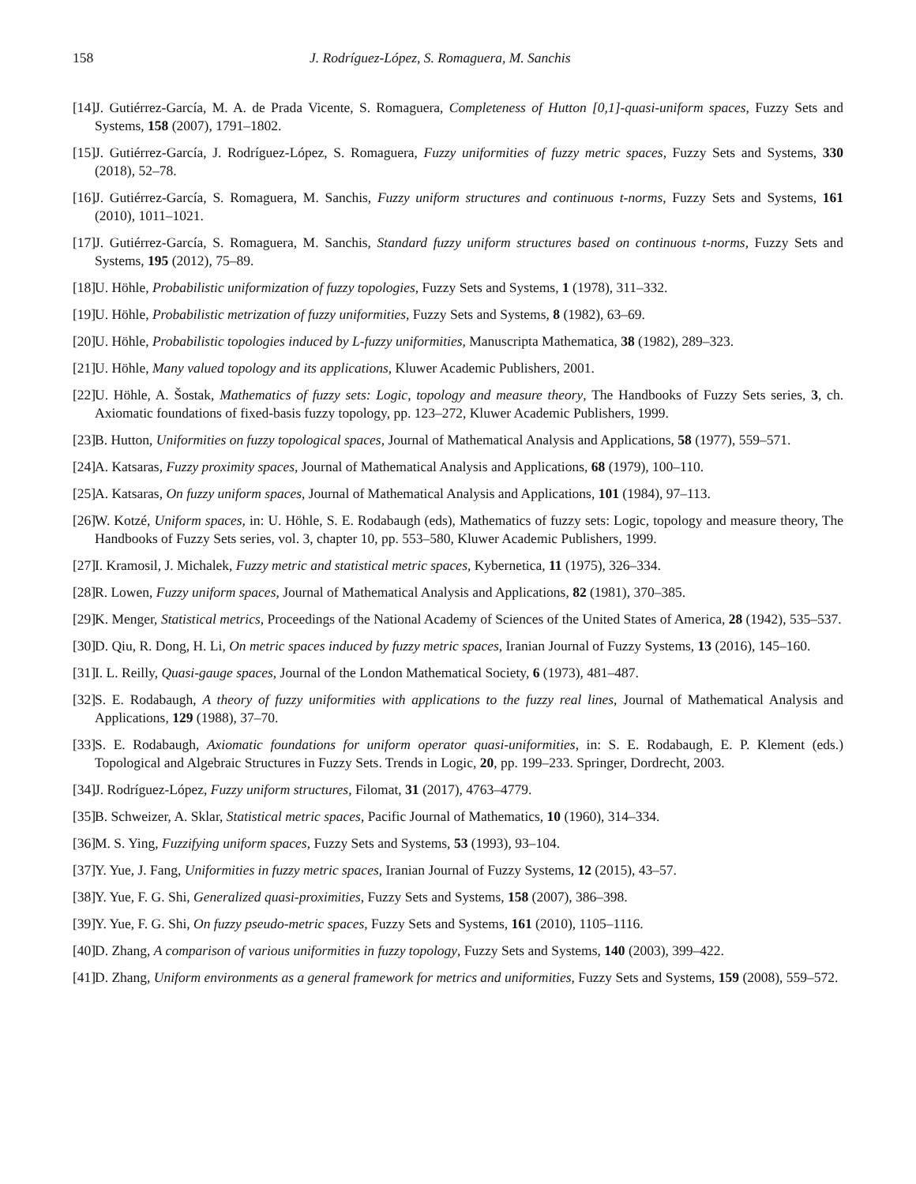158 J. Rodríguez-López, S. Romaguera, M. Sanchis
[14] J. Gutiérrez-García, M. A. de Prada Vicente, S. Romaguera, Completeness of Hutton [0,1]-quasi-uniform spaces, Fuzzy Sets and Systems, 158 (2007), 1791–1802.
[15] J. Gutiérrez-García, J. Rodríguez-López, S. Romaguera, Fuzzy uniformities of fuzzy metric spaces, Fuzzy Sets and Systems, 330 (2018), 52–78.
[16] J. Gutiérrez-García, S. Romaguera, M. Sanchis, Fuzzy uniform structures and continuous t-norms, Fuzzy Sets and Systems, 161 (2010), 1011–1021.
[17] J. Gutiérrez-García, S. Romaguera, M. Sanchis, Standard fuzzy uniform structures based on continuous t-norms, Fuzzy Sets and Systems, 195 (2012), 75–89.
[18] U. Höhle, Probabilistic uniformization of fuzzy topologies, Fuzzy Sets and Systems, 1 (1978), 311–332.
[19] U. Höhle, Probabilistic metrization of fuzzy uniformities, Fuzzy Sets and Systems, 8 (1982), 63–69.
[20] U. Höhle, Probabilistic topologies induced by L-fuzzy uniformities, Manuscripta Mathematica, 38 (1982), 289–323.
[21] U. Höhle, Many valued topology and its applications, Kluwer Academic Publishers, 2001.
[22] U. Höhle, A. Šostak, Mathematics of fuzzy sets: Logic, topology and measure theory, The Handbooks of Fuzzy Sets series, 3, ch. Axiomatic foundations of fixed-basis fuzzy topology, pp. 123–272, Kluwer Academic Publishers, 1999.
[23] B. Hutton, Uniformities on fuzzy topological spaces, Journal of Mathematical Analysis and Applications, 58 (1977), 559–571.
[24] A. Katsaras, Fuzzy proximity spaces, Journal of Mathematical Analysis and Applications, 68 (1979), 100–110.
[25] A. Katsaras, On fuzzy uniform spaces, Journal of Mathematical Analysis and Applications, 101 (1984), 97–113.
[26] W. Kotzé, Uniform spaces, in: U. Höhle, S. E. Rodabaugh (eds), Mathematics of fuzzy sets: Logic, topology and measure theory, The Handbooks of Fuzzy Sets series, vol. 3, chapter 10, pp. 553–580, Kluwer Academic Publishers, 1999.
[27] I. Kramosil, J. Michalek, Fuzzy metric and statistical metric spaces, Kybernetica, 11 (1975), 326–334.
[28] R. Lowen, Fuzzy uniform spaces, Journal of Mathematical Analysis and Applications, 82 (1981), 370–385.
[29] K. Menger, Statistical metrics, Proceedings of the National Academy of Sciences of the United States of America, 28 (1942), 535–537.
[30] D. Qiu, R. Dong, H. Li, On metric spaces induced by fuzzy metric spaces, Iranian Journal of Fuzzy Systems, 13 (2016), 145–160.
[31] I. L. Reilly, Quasi-gauge spaces, Journal of the London Mathematical Society, 6 (1973), 481–487.
[32] S. E. Rodabaugh, A theory of fuzzy uniformities with applications to the fuzzy real lines, Journal of Mathematical Analysis and Applications, 129 (1988), 37–70.
[33] S. E. Rodabaugh, Axiomatic foundations for uniform operator quasi-uniformities, in: S. E. Rodabaugh, E. P. Klement (eds.) Topological and Algebraic Structures in Fuzzy Sets. Trends in Logic, 20, pp. 199–233. Springer, Dordrecht, 2003.
[34] J. Rodríguez-López, Fuzzy uniform structures, Filomat, 31 (2017), 4763–4779.
[35] B. Schweizer, A. Sklar, Statistical metric spaces, Pacific Journal of Mathematics, 10 (1960), 314–334.
[36] M. S. Ying, Fuzzifying uniform spaces, Fuzzy Sets and Systems, 53 (1993), 93–104.
[37] Y. Yue, J. Fang, Uniformities in fuzzy metric spaces, Iranian Journal of Fuzzy Systems, 12 (2015), 43–57.
[38] Y. Yue, F. G. Shi, Generalized quasi-proximities, Fuzzy Sets and Systems, 158 (2007), 386–398.
[39] Y. Yue, F. G. Shi, On fuzzy pseudo-metric spaces, Fuzzy Sets and Systems, 161 (2010), 1105–1116.
[40] D. Zhang, A comparison of various uniformities in fuzzy topology, Fuzzy Sets and Systems, 140 (2003), 399–422.
[41] D. Zhang, Uniform environments as a general framework for metrics and uniformities, Fuzzy Sets and Systems, 159 (2008), 559–572.